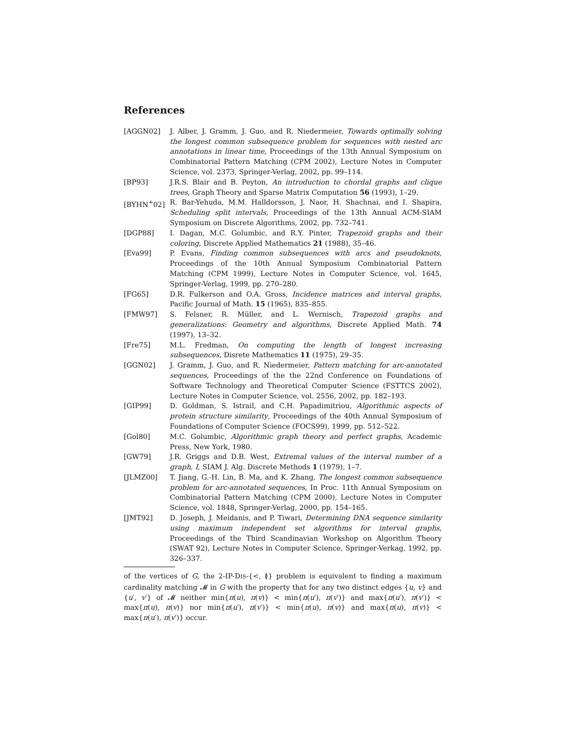References
[AGGN02] J. Alber, J. Gramm, J. Guo, and R. Niedermeier, Towards optimally solving the longest common subsequence problem for sequences with nested arc annotations in linear time, Proceedings of the 13th Annual Symposium on Combinatorial Pattern Matching (CPM 2002), Lecture Notes in Computer Science, vol. 2373, Springer-Verlag, 2002, pp. 99–114.
[BP93] J.R.S. Blair and B. Peyton, An introduction to chordal graphs and clique trees, Graph Theory and Sparse Matrix Computation 56 (1993), 1–29.
[BYHN<sup>+</sup>02] R. Bar-Yehuda, M.M. Halldorsson, J. Naor, H. Shachnai, and I. Shapira, Scheduling split intervals, Proceedings of the 13th Annual ACM-SIAM Symposium on Discrete Algorithms, 2002, pp. 732–741.
[DGP88] I. Dagan, M.C. Golumbic, and R.Y. Pinter, Trapezoid graphs and their coloring, Discrete Applied Mathematics 21 (1988), 35–46.
[Eva99] P. Evans, Finding common subsequences with arcs and pseudoknots, Proceedings of the 10th Annual Symposium Combinatorial Pattern Matching (CPM 1999), Lecture Notes in Computer Science, vol. 1645, Springer-Verlag, 1999, pp. 270–280.
[FG65] D.R. Fulkerson and O.A. Gross, Incidence matrices and interval graphs, Pacific Journal of Math. 15 (1965), 835–855.
[FMW97] S. Felsner, R. Müller, and L. Wernisch, Trapezoid graphs and generalizations: Geometry and algorithms, Discrete Applied Math. 74 (1997), 13–32.
[Fre75] M.L. Fredman, On computing the length of longest increasing subsequences, Disrete Mathematics 11 (1975), 29–35.
[GGN02] J. Gramm, J. Guo, and R. Niedermeier, Pattern matching for arc-annotated sequences, Proceedings of the the 22nd Conference on Foundations of Software Technology and Theoretical Computer Science (FSTTCS 2002), Lecture Notes in Computer Science, vol. 2556, 2002, pp. 182–193.
[GIP99] D. Goldman, S. Istrail, and C.H. Papadimitriou, Algorithmic aspects of protein structure similarity, Proceedings of the 40th Annual Symposium of Foundations of Computer Science (FOCS99), 1999, pp. 512–522.
[Gol80] M.C. Golumbic, Algorithmic graph theory and perfect graphs, Academic Press, New York, 1980.
[GW79] J.R. Griggs and D.B. West, Extremal values of the interval number of a graph, I, SIAM J. Alg. Discrete Methods 1 (1979), 1–7.
[JLMZ00] T. Jiang, G.-H. Lin, B. Ma, and K. Zhang, The longest common subsequence problem for arc-annotated sequences, In Proc. 11th Annual Symposium on Combinatorial Pattern Matching (CPM 2000), Lecture Notes in Computer Science, vol. 1848, Springer-Verlag, 2000, pp. 154–165.
[JMT92] D. Joseph, J. Meidanis, and P. Tiwari, Determining DNA sequence similarity using maximum independent set algorithms for interval graphs, Proceedings of the Third Scandinavian Workshop on Algorithm Theory (SWAT 92), Lecture Notes in Computer Science, Springer-Verkag, 1992, pp. 326–337.
of the vertices of G, the 2-IP-DIS-{<, ≬} problem is equivalent to finding a maximum cardinality matching 𝓜 in G with the property that for any two distinct edges {u, v} and {u′, v′} of 𝓜 neither min{π(u), π(v)} < min{π(u′), π(v′)} and max{π(u′), π(v′)} < max{π(u), π(v)} nor min{π(u′), π(v′)} < min{π(u), π(v)} and max{π(u), π(v)} < max{π(u′), π(v′)} occur.